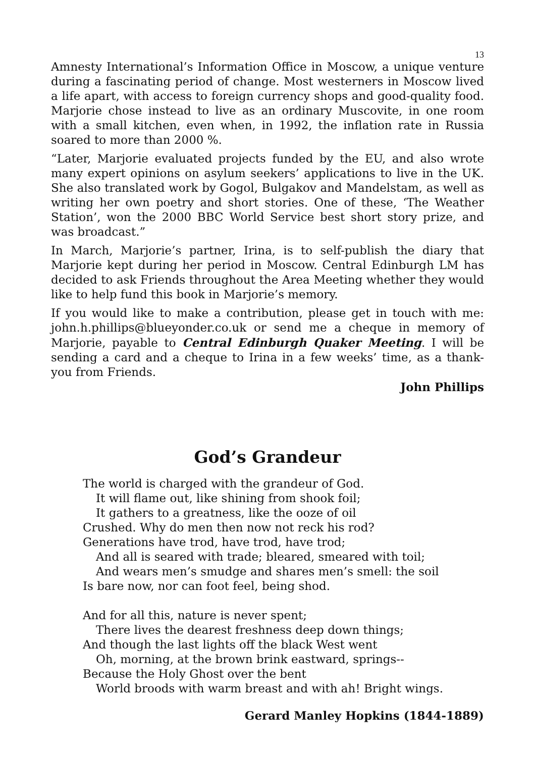13
Amnesty International’s Information Office in Moscow, a unique venture during a fascinating period of change. Most westerners in Moscow lived a life apart, with access to foreign currency shops and good-quality food. Marjorie chose instead to live as an ordinary Muscovite, in one room with a small kitchen, even when, in 1992, the inflation rate in Russia soared to more than 2000 %.
“Later, Marjorie evaluated projects funded by the EU, and also wrote many expert opinions on asylum seekers’ applications to live in the UK. She also translated work by Gogol, Bulgakov and Mandelstam, as well as writing her own poetry and short stories. One of these, ‘The Weather Station’, won the 2000 BBC World Service best short story prize, and was broadcast.”
In March, Marjorie’s partner, Irina, is to self-publish the diary that Marjorie kept during her period in Moscow. Central Edinburgh LM has decided to ask Friends throughout the Area Meeting whether they would like to help fund this book in Marjorie’s memory.
If you would like to make a contribution, please get in touch with me: john.h.phillips@blueyonder.co.uk or send me a cheque in memory of Marjorie, payable to Central Edinburgh Quaker Meeting. I will be sending a card and a cheque to Irina in a few weeks’ time, as a thank-you from Friends.
John Phillips
God’s Grandeur
The world is charged with the grandeur of God.
It will flame out, like shining from shook foil;
It gathers to a greatness, like the ooze of oil
Crushed. Why do men then now not reck his rod?
Generations have trod, have trod, have trod;
And all is seared with trade; bleared, smeared with toil;
And wears men’s smudge and shares men’s smell: the soil
Is bare now, nor can foot feel, being shod.
And for all this, nature is never spent;
There lives the dearest freshness deep down things;
And though the last lights off the black West went
Oh, morning, at the brown brink eastward, springs--
Because the Holy Ghost over the bent
World broods with warm breast and with ah! Bright wings.
Gerard Manley Hopkins (1844-1889)